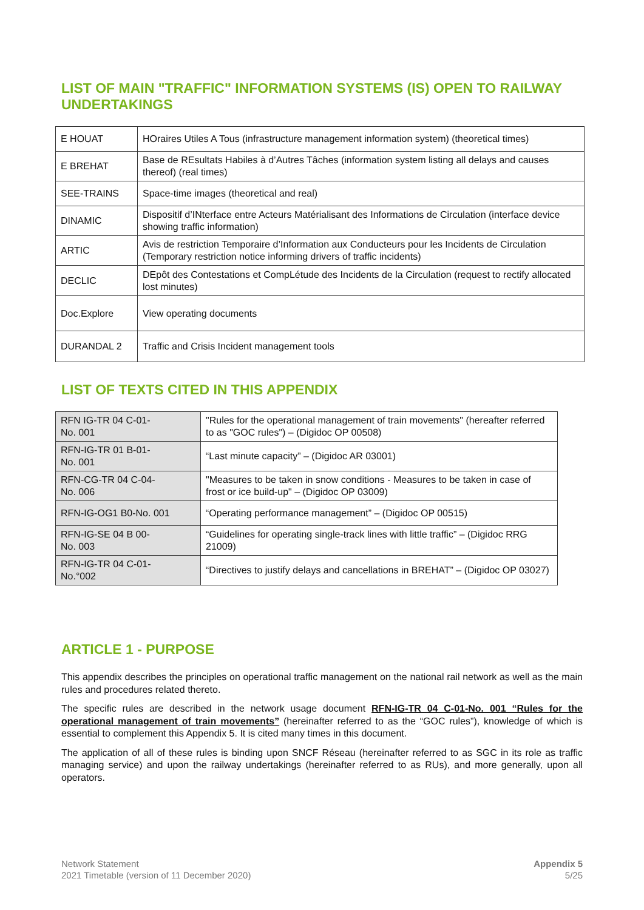LIST OF MAIN "TRAFFIC" INFORMATION SYSTEMS (IS) OPEN TO RAILWAY UNDERTAKINGS
| E HOUAT | HOraires Utiles A Tous (infrastructure management information system) (theoretical times) |
| E BREHAT | Base de REsultats Habiles à d’Autres Tâches (information system listing all delays and causes thereof) (real times) |
| SEE-TRAINS | Space-time images (theoretical and real) |
| DINAMIC | Dispositif d’INterface entre Acteurs Matérialisant des Informations de Circulation (interface device showing traffic information) |
| ARTIC | Avis de restriction Temporaire d’Information aux Conducteurs pour les Incidents de Circulation (Temporary restriction notice informing drivers of traffic incidents) |
| DECLIC | DEpôt des Contestations et CompLétude des Incidents de la Circulation (request to rectify allocated lost minutes) |
| Doc.Explore | View operating documents |
| DURANDAL 2 | Traffic and Crisis Incident management tools |
LIST OF TEXTS CITED IN THIS APPENDIX
| RFN IG-TR 04 C-01- No. 001 | "Rules for the operational management of train movements" (hereafter referred to as "GOC rules") – (Digidoc OP 00508) |
| RFN-IG-TR 01 B-01- No. 001 | “Last minute capacity” – (Digidoc AR 03001) |
| RFN-CG-TR 04 C-04- No. 006 | "Measures to be taken in snow conditions - Measures to be taken in case of frost or ice build-up" – (Digidoc OP 03009) |
| RFN-IG-OG1 B0-No. 001 | “Operating performance management” – (Digidoc OP 00515) |
| RFN-IG-SE 04 B 00- No. 003 | “Guidelines for operating single-track lines with little traffic” – (Digidoc RRG 21009) |
| RFN-IG-TR 04 C-01- No.°002 | “Directives to justify delays and cancellations in BREHAT” – (Digidoc OP 03027) |
ARTICLE 1 - PURPOSE
This appendix describes the principles on operational traffic management on the national rail network as well as the main rules and procedures related thereto.
The specific rules are described in the network usage document RFN-IG-TR 04 C-01-No. 001 “Rules for the operational management of train movements” (hereinafter referred to as the “GOC rules”), knowledge of which is essential to complement this Appendix 5. It is cited many times in this document.
The application of all of these rules is binding upon SNCF Réseau (hereinafter referred to as SGC in its role as traffic managing service) and upon the railway undertakings (hereinafter referred to as RUs), and more generally, upon all operators.
Network Statement
2021 Timetable (version of 11 December 2020)
Appendix 5
5/25